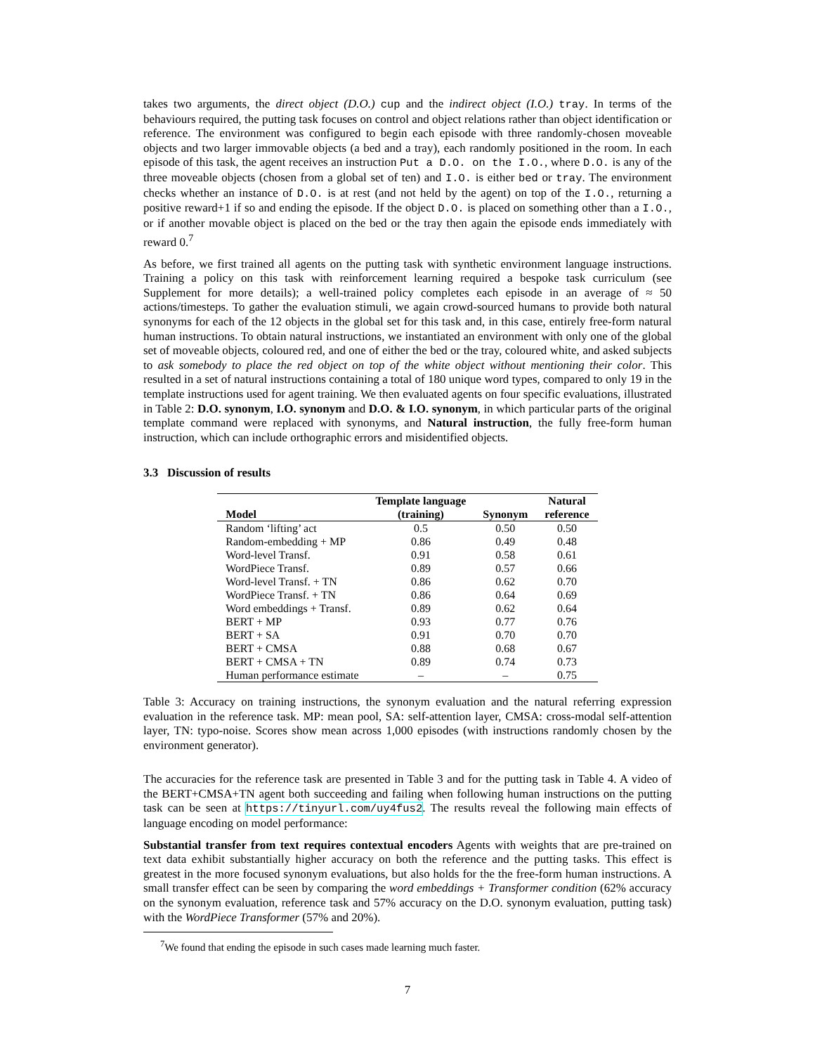takes two arguments, the direct object (D.O.) cup and the indirect object (I.O.) tray. In terms of the behaviours required, the putting task focuses on control and object relations rather than object identification or reference. The environment was configured to begin each episode with three randomly-chosen moveable objects and two larger immovable objects (a bed and a tray), each randomly positioned in the room. In each episode of this task, the agent receives an instruction Put a D.O. on the I.O., where D.O. is any of the three moveable objects (chosen from a global set of ten) and I.O. is either bed or tray. The environment checks whether an instance of D.O. is at rest (and not held by the agent) on top of the I.O., returning a positive reward+1 if so and ending the episode. If the object D.O. is placed on something other than a I.O., or if another movable object is placed on the bed or the tray then again the episode ends immediately with reward 0.<sup>7</sup>
As before, we first trained all agents on the putting task with synthetic environment language instructions. Training a policy on this task with reinforcement learning required a bespoke task curriculum (see Supplement for more details); a well-trained policy completes each episode in an average of ≈ 50 actions/timesteps. To gather the evaluation stimuli, we again crowd-sourced humans to provide both natural synonyms for each of the 12 objects in the global set for this task and, in this case, entirely free-form natural human instructions. To obtain natural instructions, we instantiated an environment with only one of the global set of moveable objects, coloured red, and one of either the bed or the tray, coloured white, and asked subjects to ask somebody to place the red object on top of the white object without mentioning their color. This resulted in a set of natural instructions containing a total of 180 unique word types, compared to only 19 in the template instructions used for agent training. We then evaluated agents on four specific evaluations, illustrated in Table 2: D.O. synonym, I.O. synonym and D.O. & I.O. synonym, in which particular parts of the original template command were replaced with synonyms, and Natural instruction, the fully free-form human instruction, which can include orthographic errors and misidentified objects.
3.3 Discussion of results
| Model | Template language (training) | Synonym | Natural reference |
| --- | --- | --- | --- |
| Random ‘lifting’ act | 0.5 | 0.50 | 0.50 |
| Random-embedding + MP | 0.86 | 0.49 | 0.48 |
| Word-level Transf. | 0.91 | 0.58 | 0.61 |
| WordPiece Transf. | 0.89 | 0.57 | 0.66 |
| Word-level Transf. + TN | 0.86 | 0.62 | 0.70 |
| WordPiece Transf. + TN | 0.86 | 0.64 | 0.69 |
| Word embeddings + Transf. | 0.89 | 0.62 | 0.64 |
| BERT + MP | 0.93 | 0.77 | 0.76 |
| BERT + SA | 0.91 | 0.70 | 0.70 |
| BERT + CMSA | 0.88 | 0.68 | 0.67 |
| BERT + CMSA + TN | 0.89 | 0.74 | 0.73 |
| Human performance estimate | – | – | 0.75 |
Table 3: Accuracy on training instructions, the synonym evaluation and the natural referring expression evaluation in the reference task. MP: mean pool, SA: self-attention layer, CMSA: cross-modal self-attention layer, TN: typo-noise. Scores show mean across 1,000 episodes (with instructions randomly chosen by the environment generator).
The accuracies for the reference task are presented in Table 3 and for the putting task in Table 4. A video of the BERT+CMSA+TN agent both succeeding and failing when following human instructions on the putting task can be seen at https://tinyurl.com/uy4fus2. The results reveal the following main effects of language encoding on model performance:
Substantial transfer from text requires contextual encoders Agents with weights that are pre-trained on text data exhibit substantially higher accuracy on both the reference and the putting tasks. This effect is greatest in the more focused synonym evaluations, but also holds for the the free-form human instructions. A small transfer effect can be seen by comparing the word embeddings + Transformer condition (62% accuracy on the synonym evaluation, reference task and 57% accuracy on the D.O. synonym evaluation, putting task) with the WordPiece Transformer (57% and 20%).
<sup>7</sup> We found that ending the episode in such cases made learning much faster.
7